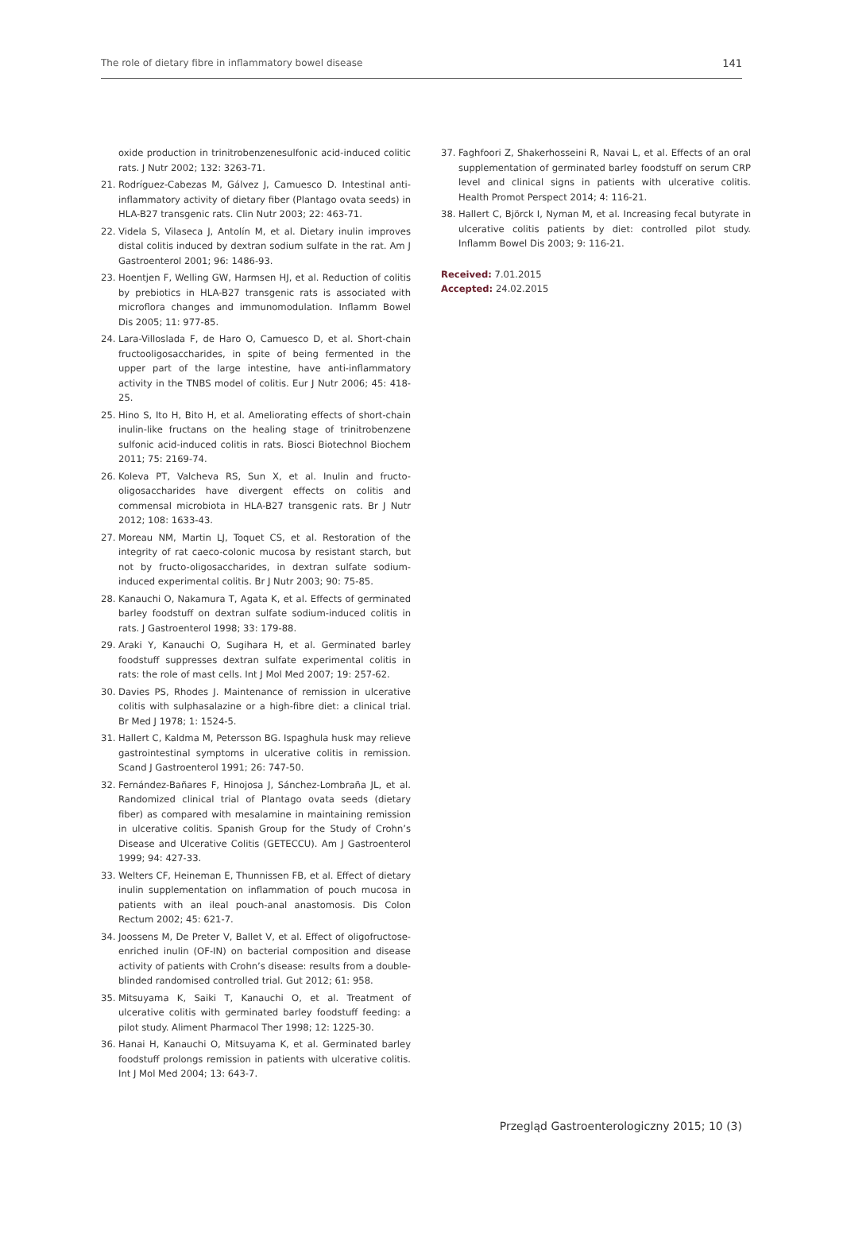The role of dietary fibre in inflammatory bowel disease 141
oxide production in trinitrobenzenesulfonic acid-induced colitic rats. J Nutr 2002; 132: 3263-71.
21. Rodríguez-Cabezas M, Gálvez J, Camuesco D. Intestinal anti-inflammatory activity of dietary fiber (Plantago ovata seeds) in HLA-B27 transgenic rats. Clin Nutr 2003; 22: 463-71.
22. Videla S, Vilaseca J, Antolín M, et al. Dietary inulin improves distal colitis induced by dextran sodium sulfate in the rat. Am J Gastroenterol 2001; 96: 1486-93.
23. Hoentjen F, Welling GW, Harmsen HJ, et al. Reduction of colitis by prebiotics in HLA-B27 transgenic rats is associated with microflora changes and immunomodulation. Inflamm Bowel Dis 2005; 11: 977-85.
24. Lara-Villoslada F, de Haro O, Camuesco D, et al. Short-chain fructooligosaccharides, in spite of being fermented in the upper part of the large intestine, have anti-inflammatory activity in the TNBS model of colitis. Eur J Nutr 2006; 45: 418-25.
25. Hino S, Ito H, Bito H, et al. Ameliorating effects of short-chain inulin-like fructans on the healing stage of trinitrobenzene sulfonic acid-induced colitis in rats. Biosci Biotechnol Biochem 2011; 75: 2169-74.
26. Koleva PT, Valcheva RS, Sun X, et al. Inulin and fructo-oligosaccharides have divergent effects on colitis and commensal microbiota in HLA-B27 transgenic rats. Br J Nutr 2012; 108: 1633-43.
27. Moreau NM, Martin LJ, Toquet CS, et al. Restoration of the integrity of rat caeco-colonic mucosa by resistant starch, but not by fructo-oligosaccharides, in dextran sulfate sodium-induced experimental colitis. Br J Nutr 2003; 90: 75-85.
28. Kanauchi O, Nakamura T, Agata K, et al. Effects of germinated barley foodstuff on dextran sulfate sodium-induced colitis in rats. J Gastroenterol 1998; 33: 179-88.
29. Araki Y, Kanauchi O, Sugihara H, et al. Germinated barley foodstuff suppresses dextran sulfate experimental colitis in rats: the role of mast cells. Int J Mol Med 2007; 19: 257-62.
30. Davies PS, Rhodes J. Maintenance of remission in ulcerative colitis with sulphasalazine or a high-fibre diet: a clinical trial. Br Med J 1978; 1: 1524-5.
31. Hallert C, Kaldma M, Petersson BG. Ispaghula husk may relieve gastrointestinal symptoms in ulcerative colitis in remission. Scand J Gastroenterol 1991; 26: 747-50.
32. Fernández-Bañares F, Hinojosa J, Sánchez-Lombraña JL, et al. Randomized clinical trial of Plantago ovata seeds (dietary fiber) as compared with mesalamine in maintaining remission in ulcerative colitis. Spanish Group for the Study of Crohn’s Disease and Ulcerative Colitis (GETECCU). Am J Gastroenterol 1999; 94: 427-33.
33. Welters CF, Heineman E, Thunnissen FB, et al. Effect of dietary inulin supplementation on inflammation of pouch mucosa in patients with an ileal pouch-anal anastomosis. Dis Colon Rectum 2002; 45: 621-7.
34. Joossens M, De Preter V, Ballet V, et al. Effect of oligofructose-enriched inulin (OF-IN) on bacterial composition and disease activity of patients with Crohn’s disease: results from a double-blinded randomised controlled trial. Gut 2012; 61: 958.
35. Mitsuyama K, Saiki T, Kanauchi O, et al. Treatment of ulcerative colitis with germinated barley foodstuff feeding: a pilot study. Aliment Pharmacol Ther 1998; 12: 1225-30.
36. Hanai H, Kanauchi O, Mitsuyama K, et al. Germinated barley foodstuff prolongs remission in patients with ulcerative colitis. Int J Mol Med 2004; 13: 643-7.
37. Faghfoori Z, Shakerhosseini R, Navai L, et al. Effects of an oral supplementation of germinated barley foodstuff on serum CRP level and clinical signs in patients with ulcerative colitis. Health Promot Perspect 2014; 4: 116-21.
38. Hallert C, Björck I, Nyman M, et al. Increasing fecal butyrate in ulcerative colitis patients by diet: controlled pilot study. Inflamm Bowel Dis 2003; 9: 116-21.
Received: 7.01.2015
Accepted: 24.02.2015
Przegląd Gastroenterologiczny 2015; 10 (3)